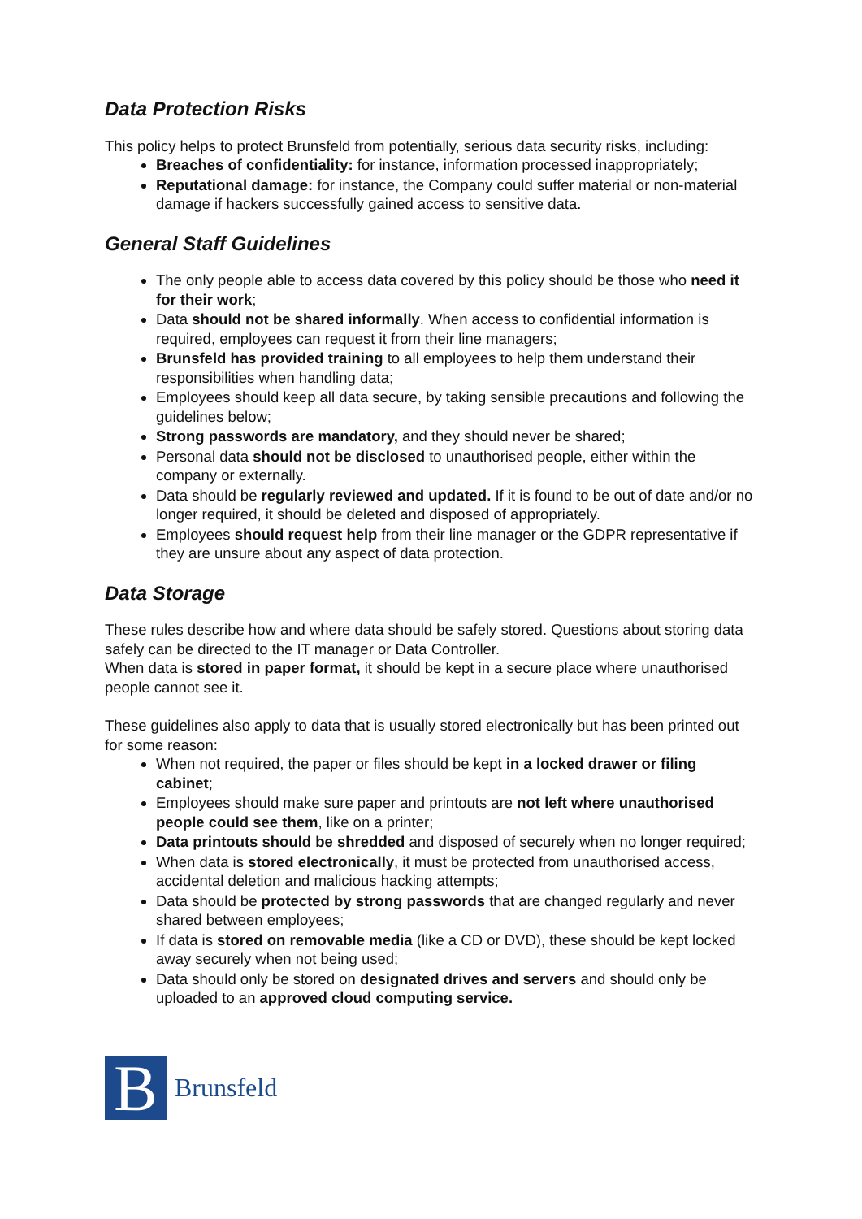Data Protection Risks
This policy helps to protect Brunsfeld from potentially, serious data security risks, including:
Breaches of confidentiality: for instance, information processed inappropriately;
Reputational damage: for instance, the Company could suffer material or non-material damage if hackers successfully gained access to sensitive data.
General Staff Guidelines
The only people able to access data covered by this policy should be those who need it for their work;
Data should not be shared informally. When access to confidential information is required, employees can request it from their line managers;
Brunsfeld has provided training to all employees to help them understand their responsibilities when handling data;
Employees should keep all data secure, by taking sensible precautions and following the guidelines below;
Strong passwords are mandatory, and they should never be shared;
Personal data should not be disclosed to unauthorised people, either within the company or externally.
Data should be regularly reviewed and updated. If it is found to be out of date and/or no longer required, it should be deleted and disposed of appropriately.
Employees should request help from their line manager or the GDPR representative if they are unsure about any aspect of data protection.
Data Storage
These rules describe how and where data should be safely stored. Questions about storing data safely can be directed to the IT manager or Data Controller.
When data is stored in paper format, it should be kept in a secure place where unauthorised people cannot see it.
These guidelines also apply to data that is usually stored electronically but has been printed out for some reason:
When not required, the paper or files should be kept in a locked drawer or filing cabinet;
Employees should make sure paper and printouts are not left where unauthorised people could see them, like on a printer;
Data printouts should be shredded and disposed of securely when no longer required;
When data is stored electronically, it must be protected from unauthorised access, accidental deletion and malicious hacking attempts;
Data should be protected by strong passwords that are changed regularly and never shared between employees;
If data is stored on removable media (like a CD or DVD), these should be kept locked away securely when not being used;
Data should only be stored on designated drives and servers and should only be uploaded to an approved cloud computing service.
B
Brunsfeld